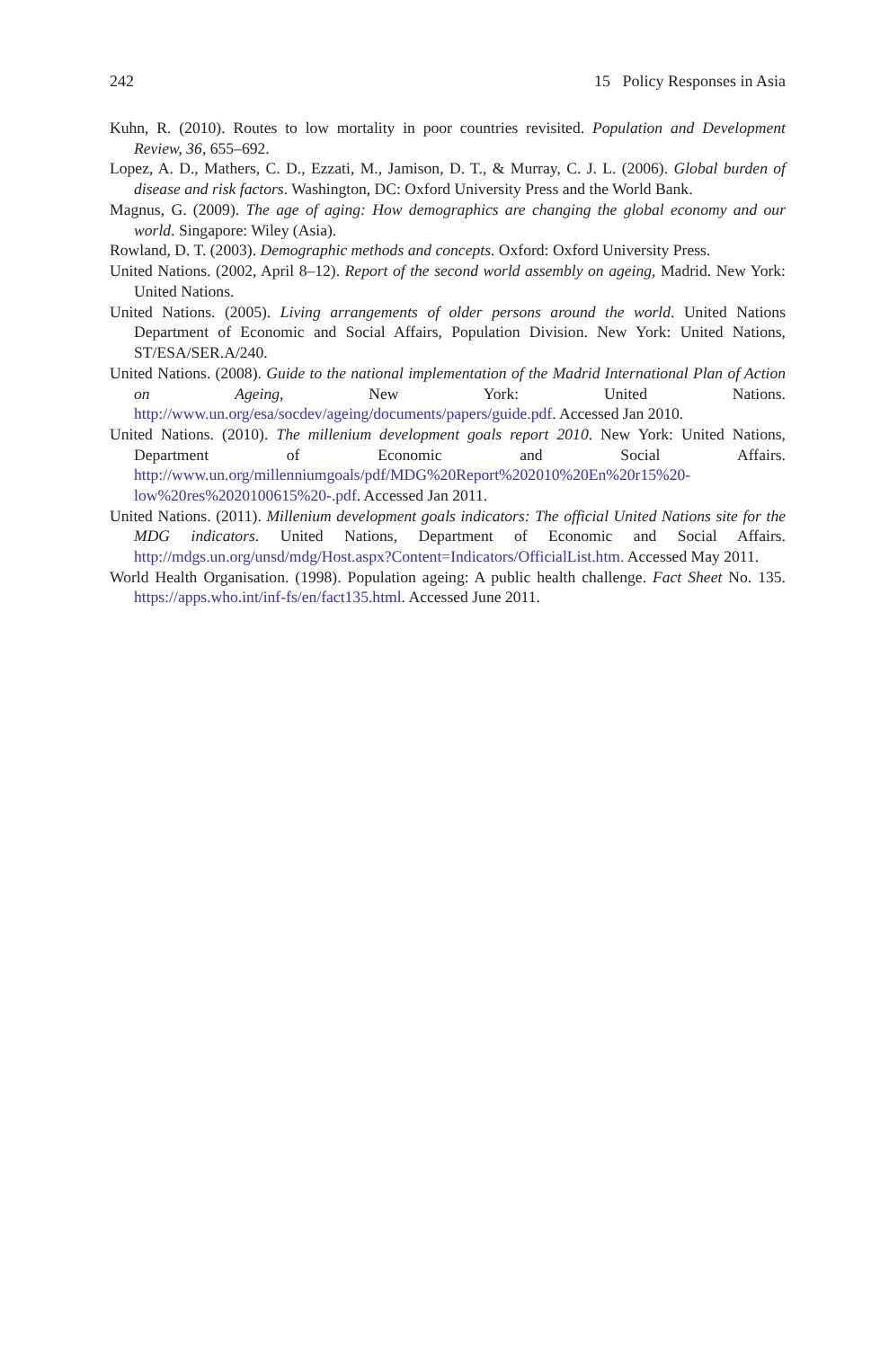242 15 Policy Responses in Asia
Kuhn, R. (2010). Routes to low mortality in poor countries revisited. Population and Development Review, 36, 655–692.
Lopez, A. D., Mathers, C. D., Ezzati, M., Jamison, D. T., & Murray, C. J. L. (2006). Global burden of disease and risk factors. Washington, DC: Oxford University Press and the World Bank.
Magnus, G. (2009). The age of aging: How demographics are changing the global economy and our world. Singapore: Wiley (Asia).
Rowland, D. T. (2003). Demographic methods and concepts. Oxford: Oxford University Press.
United Nations. (2002, April 8–12). Report of the second world assembly on ageing, Madrid. New York: United Nations.
United Nations. (2005). Living arrangements of older persons around the world. United Nations Department of Economic and Social Affairs, Population Division. New York: United Nations, ST/ESA/SER.A/240.
United Nations. (2008). Guide to the national implementation of the Madrid International Plan of Action on Ageing, New York: United Nations. http://www.un.org/esa/socdev/ageing/documents/papers/guide.pdf. Accessed Jan 2010.
United Nations. (2010). The millenium development goals report 2010. New York: United Nations, Department of Economic and Social Affairs. http://www.un.org/millenniumgoals/pdf/MDG%20Report%202010%20En%20r15%20-low%20res%2020100615%20-.pdf. Accessed Jan 2011.
United Nations. (2011). Millenium development goals indicators: The official United Nations site for the MDG indicators. United Nations, Department of Economic and Social Affairs. http://mdgs.un.org/unsd/mdg/Host.aspx?Content=Indicators/OfficialList.htm. Accessed May 2011.
World Health Organisation. (1998). Population ageing: A public health challenge. Fact Sheet No. 135. https://apps.who.int/inf-fs/en/fact135.html. Accessed June 2011.